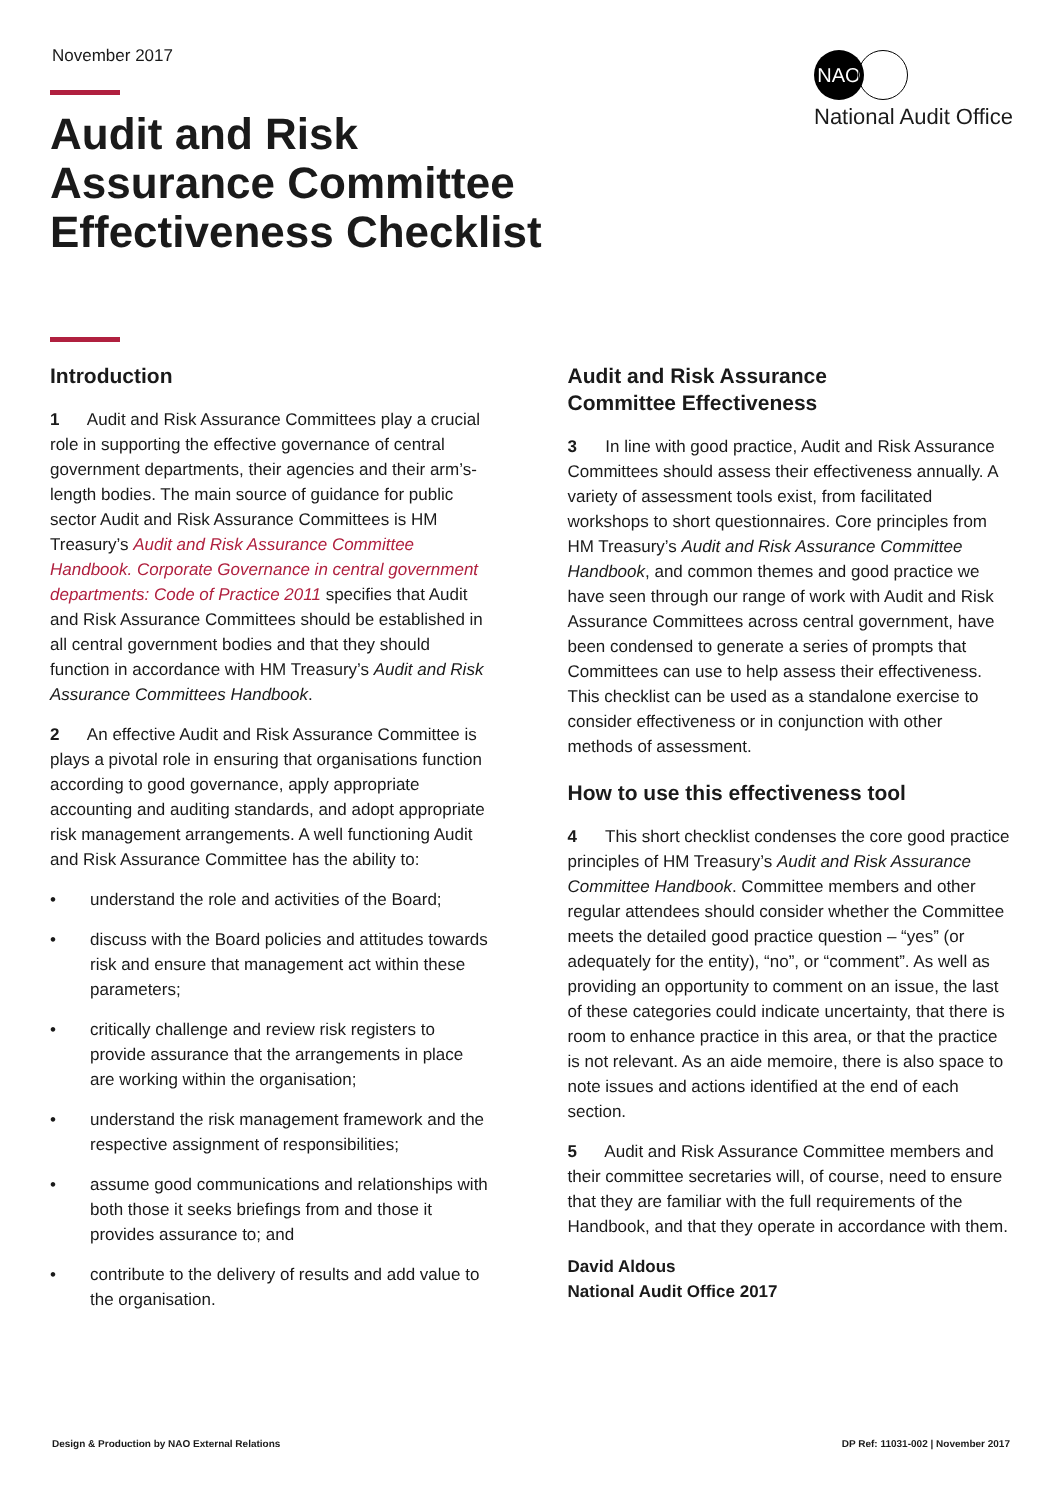November 2017
NAO
National Audit Office
Audit and Risk
Assurance Committee
Effectiveness Checklist
Introduction
1 Audit and Risk Assurance Committees play a crucial role in supporting the effective governance of central government departments, their agencies and their arm’s-length bodies. The main source of guidance for public sector Audit and Risk Assurance Committees is HM Treasury’s Audit and Risk Assurance Committee Handbook. Corporate Governance in central government departments: Code of Practice 2011 specifies that Audit and Risk Assurance Committees should be established in all central government bodies and that they should function in accordance with HM Treasury’s Audit and Risk Assurance Committees Handbook.
2 An effective Audit and Risk Assurance Committee is plays a pivotal role in ensuring that organisations function according to good governance, apply appropriate accounting and auditing standards, and adopt appropriate risk management arrangements. A well functioning Audit and Risk Assurance Committee has the ability to:
• understand the role and activities of the Board;
• discuss with the Board policies and attitudes towards risk and ensure that management act within these parameters;
• critically challenge and review risk registers to provide assurance that the arrangements in place are working within the organisation;
• understand the risk management framework and the respective assignment of responsibilities;
• assume good communications and relationships with both those it seeks briefings from and those it provides assurance to; and
• contribute to the delivery of results and add value to the organisation.
Audit and Risk Assurance
Committee Effectiveness
3 In line with good practice, Audit and Risk Assurance Committees should assess their effectiveness annually. A variety of assessment tools exist, from facilitated workshops to short questionnaires. Core principles from HM Treasury’s Audit and Risk Assurance Committee Handbook, and common themes and good practice we have seen through our range of work with Audit and Risk Assurance Committees across central government, have been condensed to generate a series of prompts that Committees can use to help assess their effectiveness. This checklist can be used as a standalone exercise to consider effectiveness or in conjunction with other methods of assessment.
How to use this effectiveness tool
4 This short checklist condenses the core good practice principles of HM Treasury’s Audit and Risk Assurance Committee Handbook. Committee members and other regular attendees should consider whether the Committee meets the detailed good practice question – “yes” (or adequately for the entity), “no”, or “comment”. As well as providing an opportunity to comment on an issue, the last of these categories could indicate uncertainty, that there is room to enhance practice in this area, or that the practice is not relevant. As an aide memoire, there is also space to note issues and actions identified at the end of each section.
5 Audit and Risk Assurance Committee members and their committee secretaries will, of course, need to ensure that they are familiar with the full requirements of the Handbook, and that they operate in accordance with them.
David Aldous
National Audit Office 2017
Design & Production by NAO External Relations
DP Ref: 11031-002 | November 2017